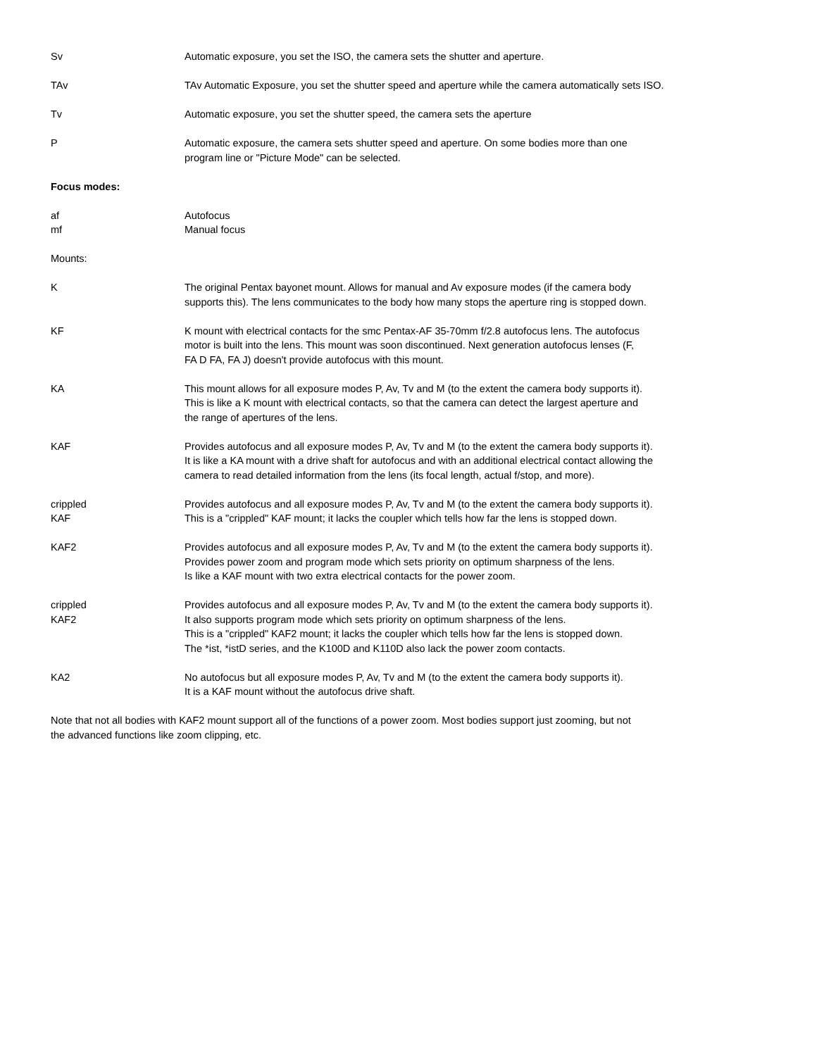| Sv | Automatic exposure, you set the ISO, the camera sets the shutter and aperture. |
| TAv | TAv Automatic Exposure, you set the shutter speed and aperture while the camera automatically sets ISO. |
| Tv | Automatic exposure, you set the shutter speed, the camera sets the aperture |
| P | Automatic exposure, the camera sets shutter speed and aperture. On some bodies more than one program line or "Picture Mode" can be selected. |
| Focus modes: | |
| af mf | Autofocus Manual focus |
| Mounts: | |
| K | The original Pentax bayonet mount. Allows for manual and Av exposure modes (if the camera body supports this). The lens communicates to the body how many stops the aperture ring is stopped down. |
| KF | K mount with electrical contacts for the smc Pentax-AF 35-70mm f/2.8 autofocus lens. The autofocus motor is built into the lens. This mount was soon discontinued. Next generation autofocus lenses (F, FA D FA, FA J) doesn't provide autofocus with this mount. |
| KA | This mount allows for all exposure modes P, Av, Tv and M (to the extent the camera body supports it). This is like a K mount with electrical contacts, so that the camera can detect the largest aperture and the range of apertures of the lens. |
| KAF | Provides autofocus and all exposure modes P, Av, Tv and M (to the extent the camera body supports it). It is like a KA mount with a drive shaft for autofocus and with an additional electrical contact allowing the camera to read detailed information from the lens (its focal length, actual f/stop, and more). |
| crippled KAF | Provides autofocus and all exposure modes P, Av, Tv and M (to the extent the camera body supports it). This is a "crippled" KAF mount; it lacks the coupler which tells how far the lens is stopped down. |
| KAF2 | Provides autofocus and all exposure modes P, Av, Tv and M (to the extent the camera body supports it). Provides power zoom and program mode which sets priority on optimum sharpness of the lens. Is like a KAF mount with two extra electrical contacts for the power zoom. |
| crippled KAF2 | Provides autofocus and all exposure modes P, Av, Tv and M (to the extent the camera body supports it). It also supports program mode which sets priority on optimum sharpness of the lens. This is a "crippled" KAF2 mount; it lacks the coupler which tells how far the lens is stopped down. The *ist, *istD series, and the K100D and K110D also lack the power zoom contacts. |
| KA2 | No autofocus but all exposure modes P, Av, Tv and M (to the extent the camera body supports it). It is a KAF mount without the autofocus drive shaft. |
Note that not all bodies with KAF2 mount support all of the functions of a power zoom. Most bodies support just zooming, but not
the advanced functions like zoom clipping, etc.